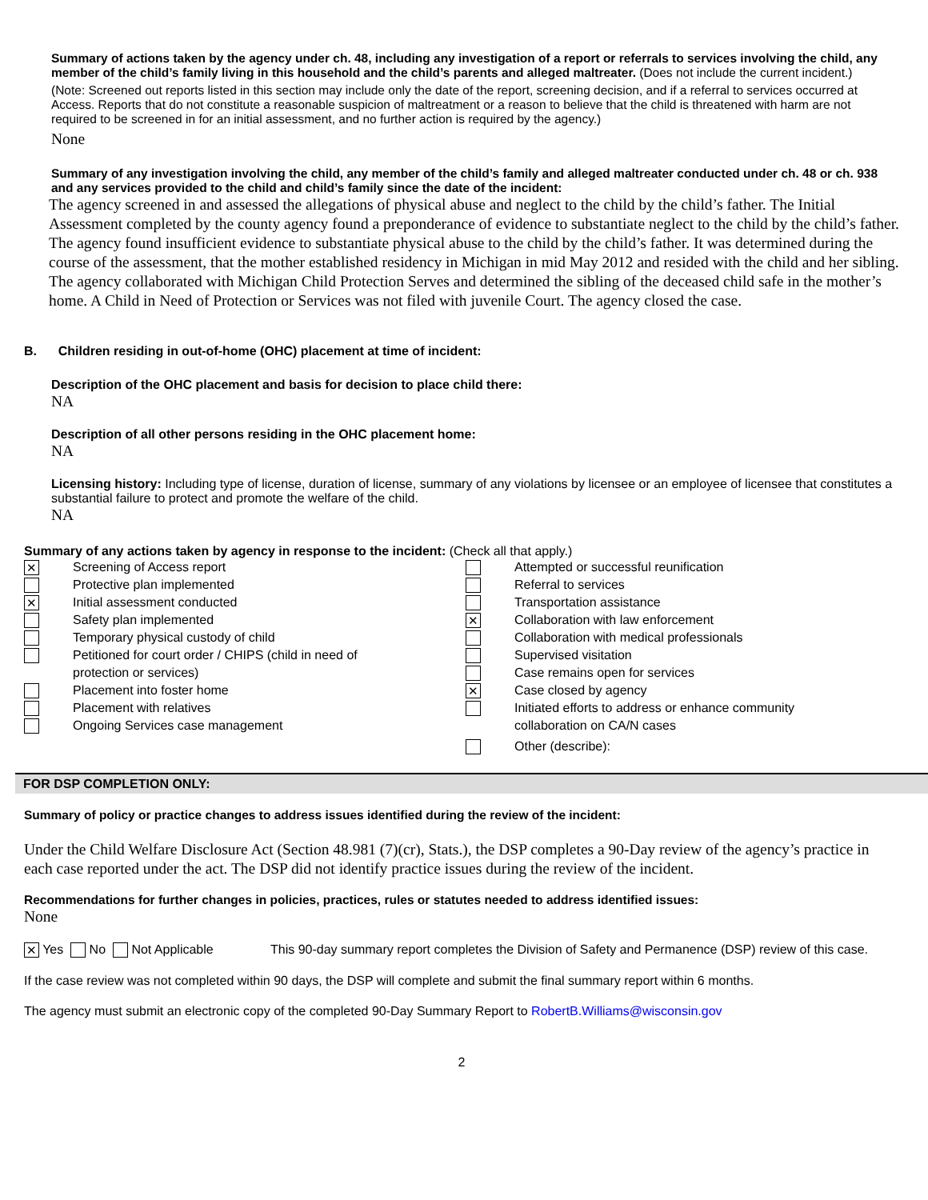Summary of actions taken by the agency under ch. 48, including any investigation of a report or referrals to services involving the child, any member of the child’s family living in this household and the child’s parents and alleged maltreater. (Does not include the current incident.)
(Note: Screened out reports listed in this section may include only the date of the report, screening decision, and if a referral to services occurred at Access. Reports that do not constitute a reasonable suspicion of maltreatment or a reason to believe that the child is threatened with harm are not required to be screened in for an initial assessment, and no further action is required by the agency.)
None
Summary of any investigation involving the child, any member of the child’s family and alleged maltreater conducted under ch. 48 or ch. 938 and any services provided to the child and child’s family since the date of the incident:
The agency screened in and assessed the allegations of physical abuse and neglect to the child by the child’s father. The Initial Assessment completed by the county agency found a preponderance of evidence to substantiate neglect to the child by the child’s father. The agency found insufficient evidence to substantiate physical abuse to the child by the child’s father. It was determined during the course of the assessment, that the mother established residency in Michigan in mid May 2012 and resided with the child and her sibling. The agency collaborated with Michigan Child Protection Serves and determined the sibling of the deceased child safe in the mother’s home. A Child in Need of Protection or Services was not filed with juvenile Court. The agency closed the case.
B. Children residing in out-of-home (OHC) placement at time of incident:
Description of the OHC placement and basis for decision to place child there:
NA
Description of all other persons residing in the OHC placement home:
NA
Licensing history: Including type of license, duration of license, summary of any violations by licensee or an employee of licensee that constitutes a substantial failure to protect and promote the welfare of the child.
NA
Summary of any actions taken by agency in response to the incident: (Check all that apply.)
✕ Screening of Access report
Protective plan implemented
✕ Initial assessment conducted
Safety plan implemented
Temporary physical custody of child
Petitioned for court order / CHIPS (child in need of
protection or services)
Placement into foster home
Placement with relatives
Ongoing Services case management
Attempted or successful reunification
Referral to services
Transportation assistance
✕ Collaboration with law enforcement
Collaboration with medical professionals
Supervised visitation
Case remains open for services
✕ Case closed by agency
Initiated efforts to address or enhance community
collaboration on CA/N cases
Other (describe):
FOR DSP COMPLETION ONLY:
Summary of policy or practice changes to address issues identified during the review of the incident:
Under the Child Welfare Disclosure Act (Section 48.981 (7)(cr), Stats.), the DSP completes a 90-Day review of the agency’s practice in each case reported under the act. The DSP did not identify practice issues during the review of the incident.
Recommendations for further changes in policies, practices, rules or statutes needed to address identified issues:
None
✕ Yes No Not Applicable This 90-day summary report completes the Division of Safety and Permanence (DSP) review of this case.
If the case review was not completed within 90 days, the DSP will complete and submit the final summary report within 6 months.
The agency must submit an electronic copy of the completed 90-Day Summary Report to RobertB.Williams@wisconsin.gov
2